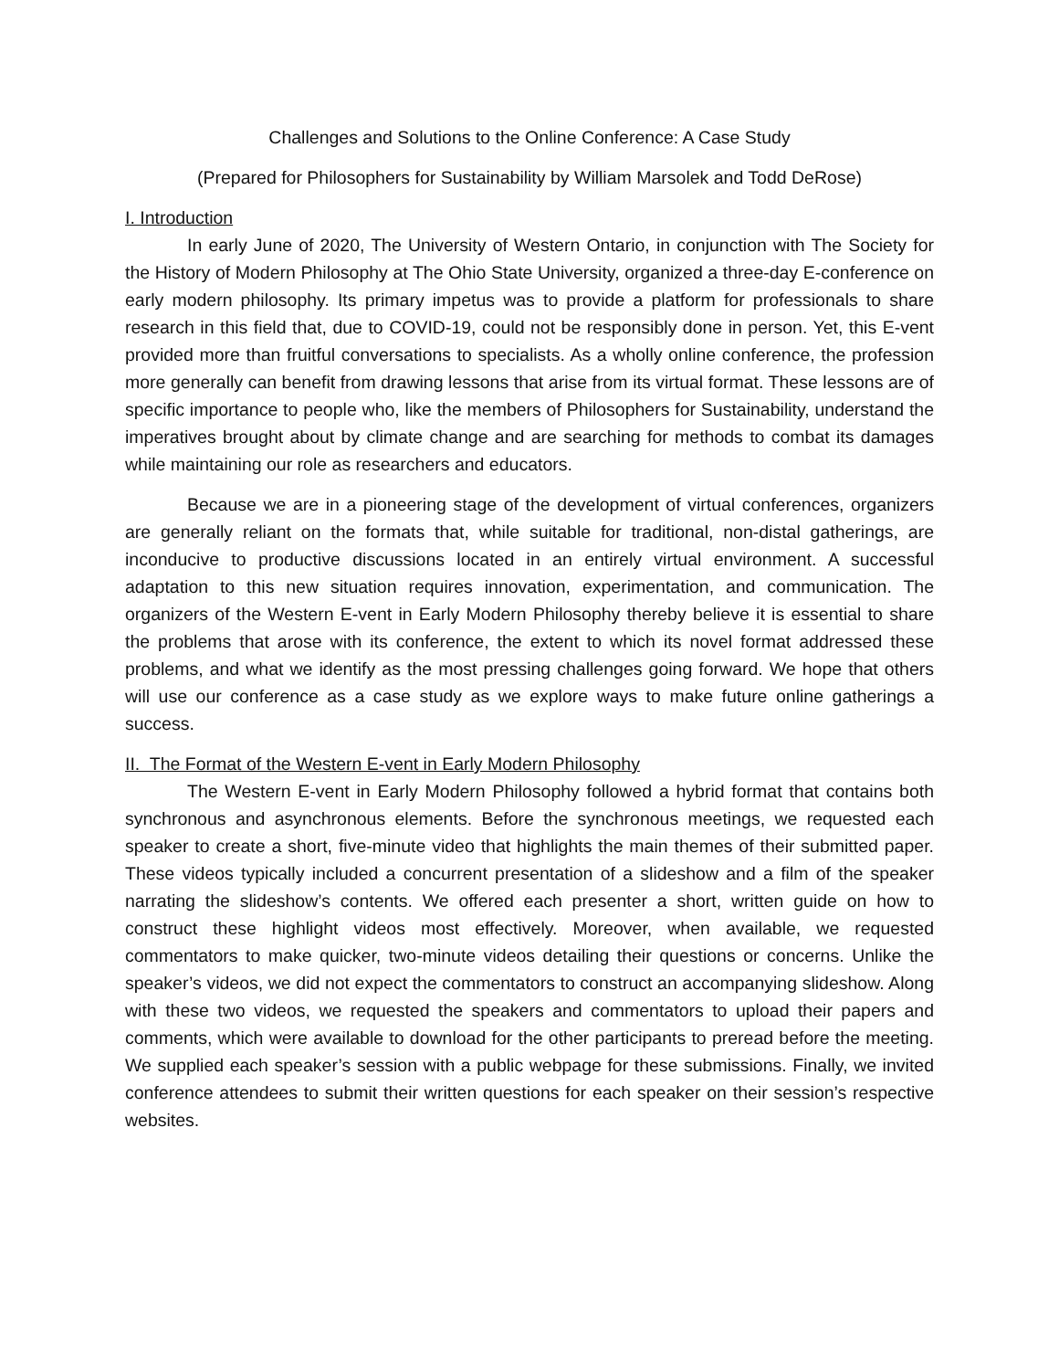Challenges and Solutions to the Online Conference: A Case Study
(Prepared for Philosophers for Sustainability by William Marsolek and Todd DeRose)
I. Introduction
In early June of 2020, The University of Western Ontario, in conjunction with The Society for the History of Modern Philosophy at The Ohio State University, organized a three-day E-conference on early modern philosophy. Its primary impetus was to provide a platform for professionals to share research in this field that, due to COVID-19, could not be responsibly done in person. Yet, this E-vent provided more than fruitful conversations to specialists. As a wholly online conference, the profession more generally can benefit from drawing lessons that arise from its virtual format. These lessons are of specific importance to people who, like the members of Philosophers for Sustainability, understand the imperatives brought about by climate change and are searching for methods to combat its damages while maintaining our role as researchers and educators.
Because we are in a pioneering stage of the development of virtual conferences, organizers are generally reliant on the formats that, while suitable for traditional, non-distal gatherings, are inconducive to productive discussions located in an entirely virtual environment. A successful adaptation to this new situation requires innovation, experimentation, and communication. The organizers of the Western E-vent in Early Modern Philosophy thereby believe it is essential to share the problems that arose with its conference, the extent to which its novel format addressed these problems, and what we identify as the most pressing challenges going forward. We hope that others will use our conference as a case study as we explore ways to make future online gatherings a success.
II. The Format of the Western E-vent in Early Modern Philosophy
The Western E-vent in Early Modern Philosophy followed a hybrid format that contains both synchronous and asynchronous elements. Before the synchronous meetings, we requested each speaker to create a short, five-minute video that highlights the main themes of their submitted paper. These videos typically included a concurrent presentation of a slideshow and a film of the speaker narrating the slideshow’s contents. We offered each presenter a short, written guide on how to construct these highlight videos most effectively. Moreover, when available, we requested commentators to make quicker, two-minute videos detailing their questions or concerns. Unlike the speaker’s videos, we did not expect the commentators to construct an accompanying slideshow. Along with these two videos, we requested the speakers and commentators to upload their papers and comments, which were available to download for the other participants to preread before the meeting. We supplied each speaker’s session with a public webpage for these submissions. Finally, we invited conference attendees to submit their written questions for each speaker on their session’s respective websites.